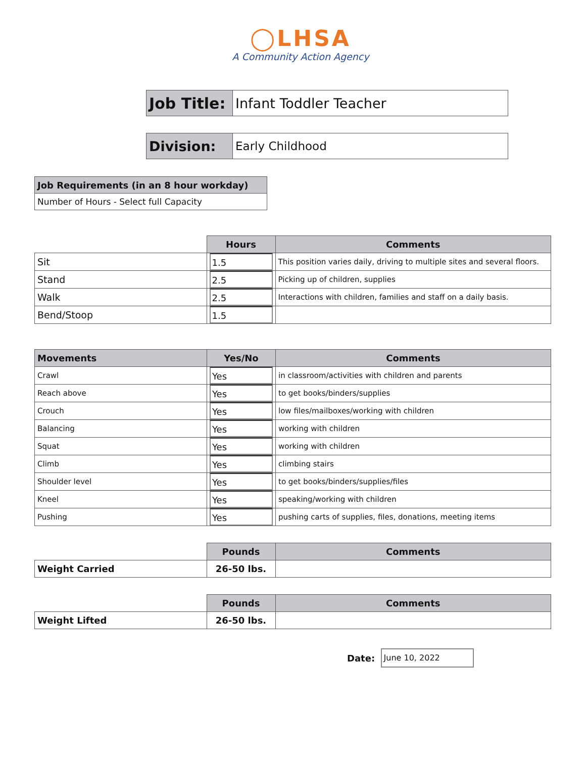◯LHSA
A Community Action Agency
| Job Title: | Infant Toddler Teacher |
| Division: | Early Childhood |
| Job Requirements (in an 8 hour workday) |
| Number of Hours - Select full Capacity |
| | Hours | Comments |
| Sit | 1.5 | This position varies daily, driving to multiple sites and several floors. |
| Stand | 2.5 | Picking up of children, supplies |
| Walk | 2.5 | Interactions with children, families and staff on a daily basis. |
| Bend/Stoop | 1.5 | |
| Movements | Yes/No | Comments |
| --- | --- | --- |
| Crawl | Yes | in classroom/activities with children and parents |
| Reach above | Yes | to get books/binders/supplies |
| Crouch | Yes | low files/mailboxes/working with children |
| Balancing | Yes | working with children |
| Squat | Yes | working with children |
| Climb | Yes | climbing stairs |
| Shoulder level | Yes | to get books/binders/supplies/files |
| Kneel | Yes | speaking/working with children |
| Pushing | Yes | pushing carts of supplies, files, donations, meeting items |
| | Pounds | Comments |
| Weight Carried | 26-50 lbs. | |
| | Pounds | Comments |
| Weight Lifted | 26-50 lbs. | |
Date: June 10, 2022